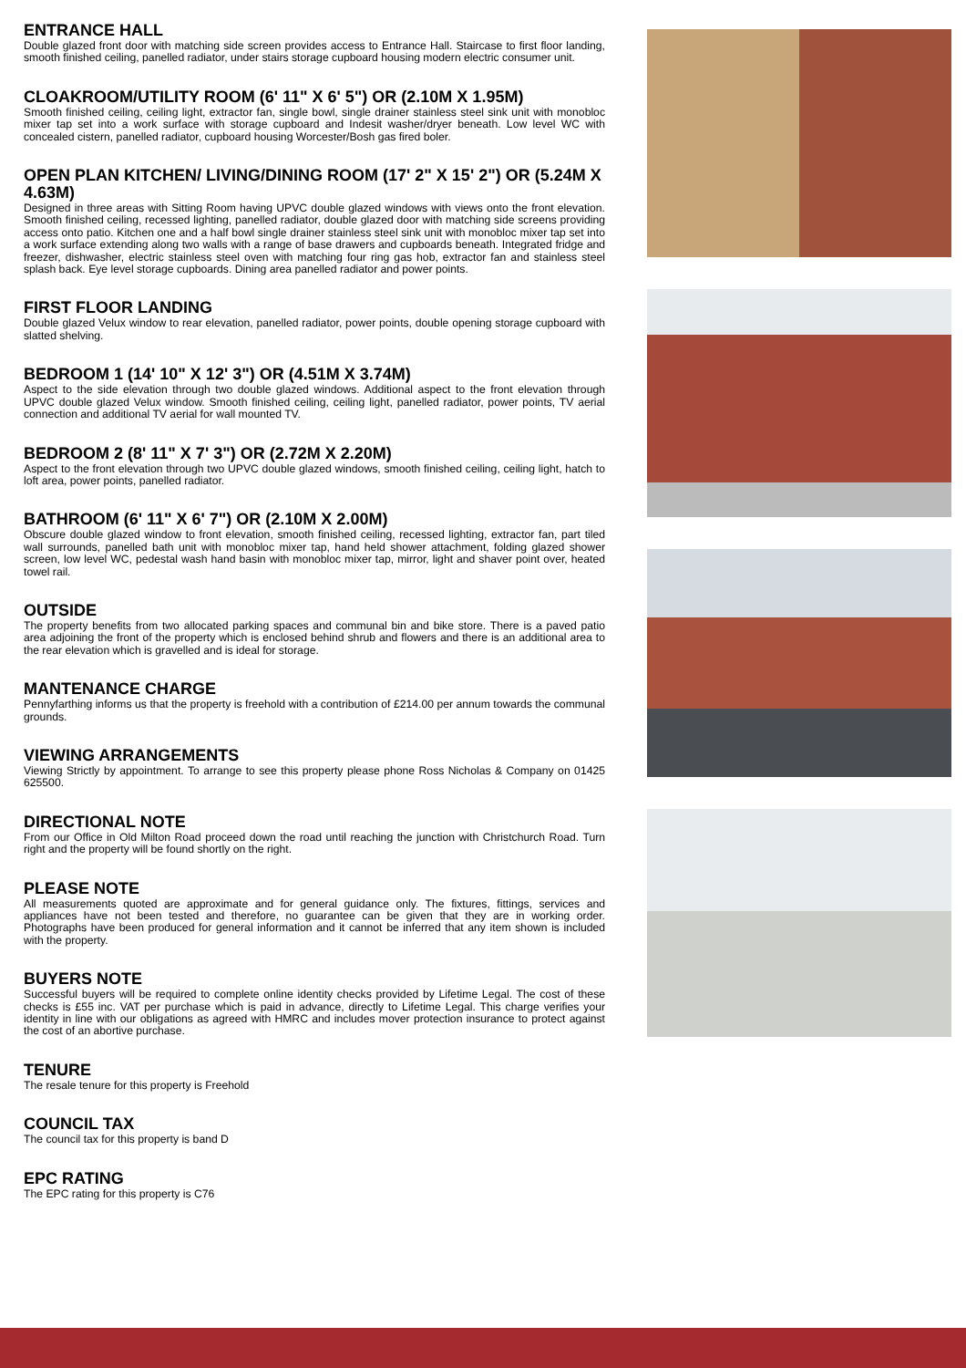ENTRANCE HALL
Double glazed front door with matching side screen provides access to Entrance Hall. Staircase to first floor landing, smooth finished ceiling, panelled radiator, under stairs storage cupboard housing modern electric consumer unit.
CLOAKROOM/UTILITY ROOM (6' 11" X 6' 5") OR (2.10M X 1.95M)
Smooth finished ceiling, ceiling light, extractor fan, single bowl, single drainer stainless steel sink unit with monobloc mixer tap set into a work surface with storage cupboard and Indesit washer/dryer beneath. Low level WC with concealed cistern, panelled radiator, cupboard housing Worcester/Bosh gas fired boler.
OPEN PLAN KITCHEN/ LIVING/DINING ROOM (17' 2" X 15' 2") OR (5.24M X 4.63M)
Designed in three areas with Sitting Room having UPVC double glazed windows with views onto the front elevation. Smooth finished ceiling, recessed lighting, panelled radiator, double glazed door with matching side screens providing access onto patio. Kitchen one and a half bowl single drainer stainless steel sink unit with monobloc mixer tap set into a work surface extending along two walls with a range of base drawers and cupboards beneath. Integrated fridge and freezer, dishwasher, electric stainless steel oven with matching four ring gas hob, extractor fan and stainless steel splash back. Eye level storage cupboards. Dining area panelled radiator and power points.
FIRST FLOOR LANDING
Double glazed Velux window to rear elevation, panelled radiator, power points, double opening storage cupboard with slatted shelving.
BEDROOM 1 (14' 10" X 12' 3") OR (4.51M X 3.74M)
Aspect to the side elevation through two double glazed windows. Additional aspect to the front elevation through UPVC double glazed Velux window. Smooth finished ceiling, ceiling light, panelled radiator, power points, TV aerial connection and additional TV aerial for wall mounted TV.
BEDROOM 2 (8' 11" X 7' 3") OR (2.72M X 2.20M)
Aspect to the front elevation through two UPVC double glazed windows, smooth finished ceiling, ceiling light, hatch to loft area, power points, panelled radiator.
BATHROOM (6' 11" X 6' 7") OR (2.10M X 2.00M)
Obscure double glazed window to front elevation, smooth finished ceiling, recessed lighting, extractor fan, part tiled wall surrounds, panelled bath unit with monobloc mixer tap, hand held shower attachment, folding glazed shower screen, low level WC, pedestal wash hand basin with monobloc mixer tap, mirror, light and shaver point over, heated towel rail.
OUTSIDE
The property benefits from two allocated parking spaces and communal bin and bike store. There is a paved patio area adjoining the front of the property which is enclosed behind shrub and flowers and there is an additional area to the rear elevation which is gravelled and is ideal for storage.
MANTENANCE CHARGE
Pennyfarthing informs us that the property is freehold with a contribution of £214.00 per annum towards the communal grounds.
VIEWING ARRANGEMENTS
Viewing Strictly by appointment. To arrange to see this property please phone Ross Nicholas & Company on 01425 625500.
DIRECTIONAL NOTE
From our Office in Old Milton Road proceed down the road until reaching the junction with Christchurch Road. Turn right and the property will be found shortly on the right.
PLEASE NOTE
All measurements quoted are approximate and for general guidance only. The fixtures, fittings, services and appliances have not been tested and therefore, no guarantee can be given that they are in working order. Photographs have been produced for general information and it cannot be inferred that any item shown is included with the property.
BUYERS NOTE
Successful buyers will be required to complete online identity checks provided by Lifetime Legal. The cost of these checks is £55 inc. VAT per purchase which is paid in advance, directly to Lifetime Legal. This charge verifies your identity in line with our obligations as agreed with HMRC and includes mover protection insurance to protect against the cost of an abortive purchase.
TENURE
The resale tenure for this property is Freehold
COUNCIL TAX
The council tax for this property is band D
EPC RATING
The EPC rating for this property is C76